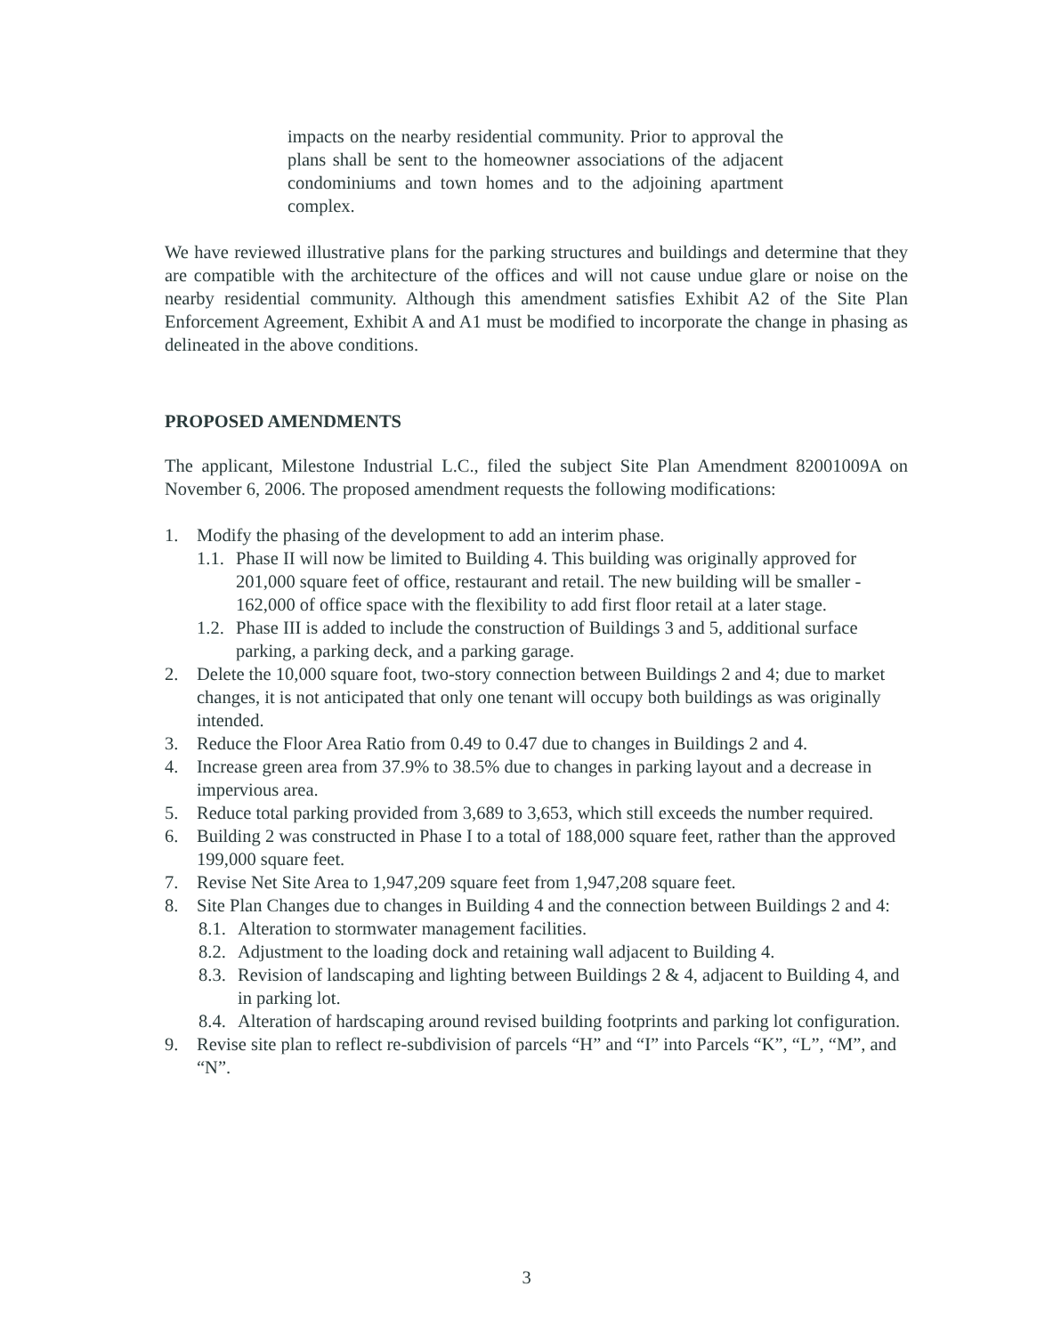impacts on the nearby residential community. Prior to approval the plans shall be sent to the homeowner associations of the adjacent condominiums and town homes and to the adjoining apartment complex.
We have reviewed illustrative plans for the parking structures and buildings and determine that they are compatible with the architecture of the offices and will not cause undue glare or noise on the nearby residential community. Although this amendment satisfies Exhibit A2 of the Site Plan Enforcement Agreement, Exhibit A and A1 must be modified to incorporate the change in phasing as delineated in the above conditions.
PROPOSED AMENDMENTS
The applicant, Milestone Industrial L.C., filed the subject Site Plan Amendment 82001009A on November 6, 2006. The proposed amendment requests the following modifications:
1. Modify the phasing of the development to add an interim phase.
1.1. Phase II will now be limited to Building 4. This building was originally approved for 201,000 square feet of office, restaurant and retail. The new building will be smaller - 162,000 of office space with the flexibility to add first floor retail at a later stage.
1.2. Phase III is added to include the construction of Buildings 3 and 5, additional surface parking, a parking deck, and a parking garage.
2. Delete the 10,000 square foot, two-story connection between Buildings 2 and 4; due to market changes, it is not anticipated that only one tenant will occupy both buildings as was originally intended.
3. Reduce the Floor Area Ratio from 0.49 to 0.47 due to changes in Buildings 2 and 4.
4. Increase green area from 37.9% to 38.5% due to changes in parking layout and a decrease in impervious area.
5. Reduce total parking provided from 3,689 to 3,653, which still exceeds the number required.
6. Building 2 was constructed in Phase I to a total of 188,000 square feet, rather than the approved 199,000 square feet.
7. Revise Net Site Area to 1,947,209 square feet from 1,947,208 square feet.
8. Site Plan Changes due to changes in Building 4 and the connection between Buildings 2 and 4:
8.1. Alteration to stormwater management facilities.
8.2. Adjustment to the loading dock and retaining wall adjacent to Building 4.
8.3. Revision of landscaping and lighting between Buildings 2 & 4, adjacent to Building 4, and in parking lot.
8.4. Alteration of hardscaping around revised building footprints and parking lot configuration.
9. Revise site plan to reflect re-subdivision of parcels “H” and “I” into Parcels “K”, “L”, “M”, and “N”.
3